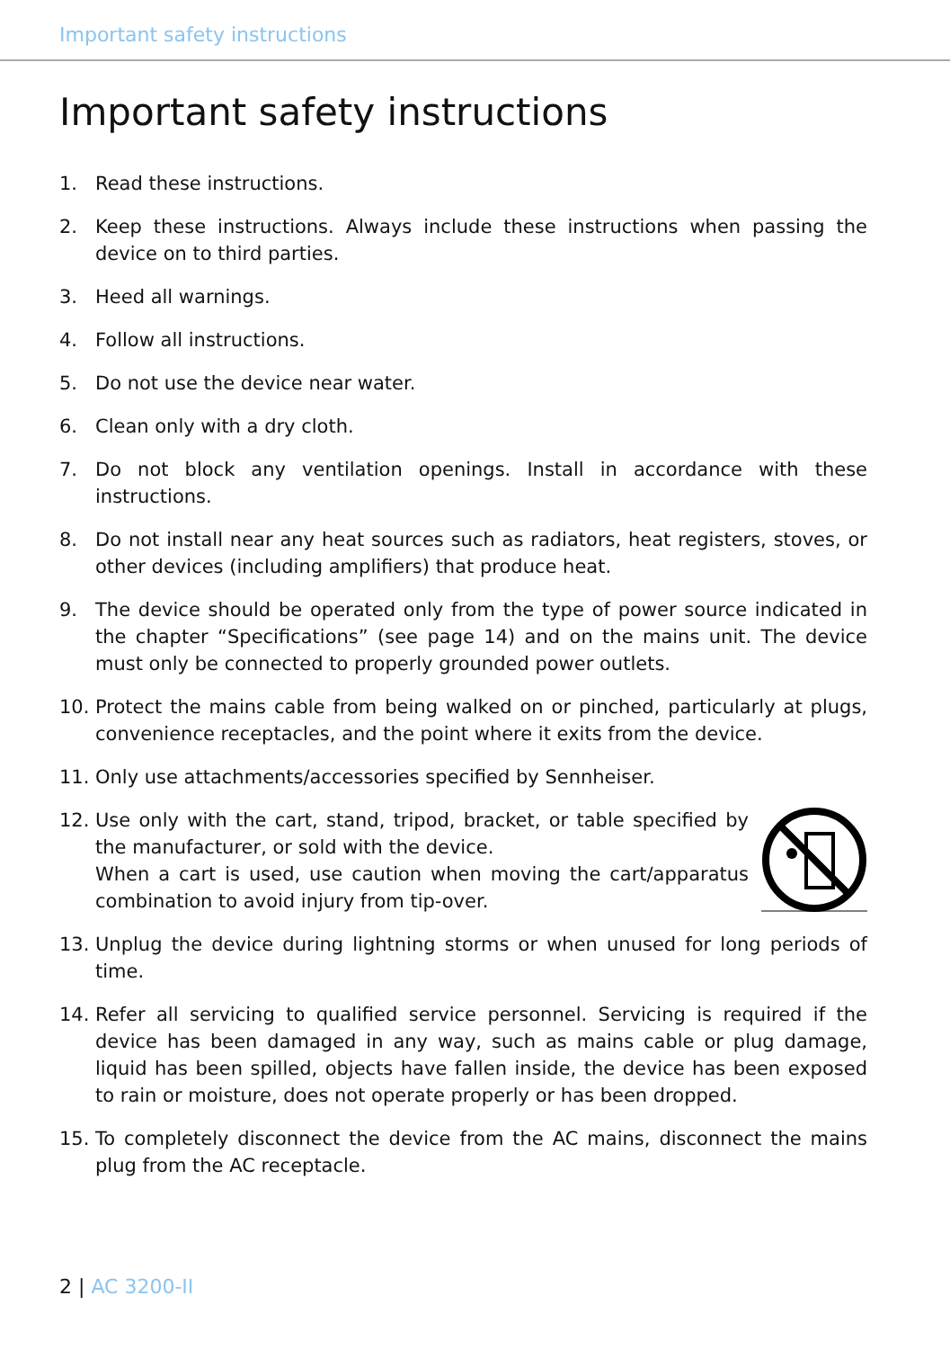Important safety instructions
Important safety instructions
1. Read these instructions.
2. Keep these instructions. Always include these instructions when passing the device on to third parties.
3. Heed all warnings.
4. Follow all instructions.
5. Do not use the device near water.
6. Clean only with a dry cloth.
7. Do not block any ventilation openings. Install in accordance with these instructions.
8. Do not install near any heat sources such as radiators, heat registers, stoves, or other devices (including amplifiers) that produce heat.
9. The device should be operated only from the type of power source indicated in the chapter “Specifications” (see page 14) and on the mains unit. The device must only be connected to properly grounded power outlets.
10. Protect the mains cable from being walked on or pinched, particularly at plugs, convenience receptacles, and the point where it exits from the device.
11. Only use attachments/accessories specified by Sennheiser.
12. Use only with the cart, stand, tripod, bracket, or table specified by the manufacturer, or sold with the device.
When a cart is used, use caution when moving the cart/apparatus combination to avoid injury from tip-over.
13. Unplug the device during lightning storms or when unused for long periods of time.
14. Refer all servicing to qualified service personnel. Servicing is required if the device has been damaged in any way, such as mains cable or plug damage, liquid has been spilled, objects have fallen inside, the device has been exposed to rain or moisture, does not operate properly or has been dropped.
15. To completely disconnect the device from the AC mains, disconnect the mains plug from the AC receptacle.
2 | AC 3200-II